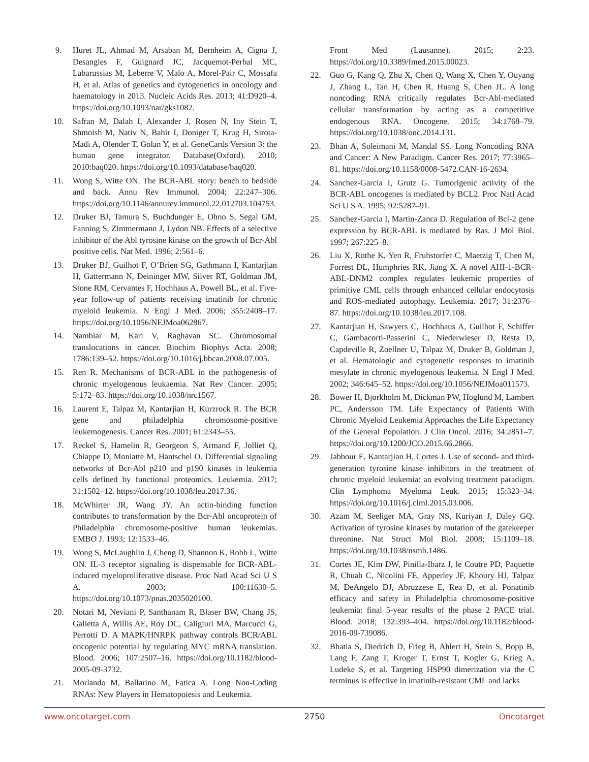9. Huret JL, Ahmad M, Arsaban M, Bernheim A, Cigna J, Desangles F, Guignard JC, Jacquemot-Perbal MC, Labarussias M, Leberre V, Malo A, Morel-Pair C, Mossafa H, et al. Atlas of genetics and cytogenetics in oncology and haematology in 2013. Nucleic Acids Res. 2013; 41:D920–4. https://doi.org/10.1093/nar/gks1082.
10. Safran M, Dalah I, Alexander J, Rosen N, Iny Stein T, Shmoish M, Nativ N, Bahir I, Doniger T, Krug H, Sirota-Madi A, Olender T, Golan Y, et al. GeneCards Version 3: the human gene integrator. Database(Oxford). 2010; 2010:baq020. https://doi.org/10.1093/database/baq020.
11. Wong S, Witte ON. The BCR-ABL story: bench to bedside and back. Annu Rev Immunol. 2004; 22:247–306. https://doi.org/10.1146/annurev.immunol.22.012703.104753.
12. Druker BJ, Tamura S, Buchdunger E, Ohno S, Segal GM, Fanning S, Zimmermann J, Lydon NB. Effects of a selective inhibitor of the Abl tyrosine kinase on the growth of Bcr-Abl positive cells. Nat Med. 1996; 2:561–6.
13. Druker BJ, Guilhot F, O’Brien SG, Gathmann I, Kantarjian H, Gattermann N, Deininger MW, Silver RT, Goldman JM, Stone RM, Cervantes F, Hochhaus A, Powell BL, et al. Five-year follow-up of patients receiving imatinib for chronic myeloid leukemia. N Engl J Med. 2006; 355:2408–17. https://doi.org/10.1056/NEJMoa062867.
14. Nambiar M, Kari V, Raghavan SC. Chromosomal translocations in cancer. Biochim Biophys Acta. 2008; 1786:139–52. https://doi.org/10.1016/j.bbcan.2008.07.005.
15. Ren R. Mechanisms of BCR-ABL in the pathogenesis of chronic myelogenous leukaemia. Nat Rev Cancer. 2005; 5:172–83. https://doi.org/10.1038/nrc1567.
16. Laurent E, Talpaz M, Kantarjian H, Kurzrock R. The BCR gene and philadelphia chromosome-positive leukemogenesis. Cancer Res. 2001; 61:2343–55.
17. Reckel S, Hamelin R, Georgeon S, Armand F, Jolliet Q, Chiappe D, Moniatte M, Hantschel O. Differential signaling networks of Bcr-Abl p210 and p190 kinases in leukemia cells defined by functional proteomics. Leukemia. 2017; 31:1502–12. https://doi.org/10.1038/leu.2017.36.
18. McWhirter JR, Wang JY. An actin-binding function contributes to transformation by the Bcr-Abl oncoprotein of Philadelphia chromosome-positive human leukemias. EMBO J. 1993; 12:1533–46.
19. Wong S, McLaughlin J, Cheng D, Shannon K, Robb L, Witte ON. IL-3 receptor signaling is dispensable for BCR-ABL-induced myeloproliferative disease. Proc Natl Acad Sci U S A. 2003; 100:11630–5. https://doi.org/10.1073/pnas.2035020100.
20. Notari M, Neviani P, Santhanam R, Blaser BW, Chang JS, Galietta A, Willis AE, Roy DC, Caligiuri MA, Marcucci G, Perrotti D. A MAPK/HNRPK pathway controls BCR/ABL oncogenic potential by regulating MYC mRNA translation. Blood. 2006; 107:2507–16. https://doi.org/10.1182/blood-2005-09-3732.
21. Morlando M, Ballarino M, Fatica A. Long Non-Coding RNAs: New Players in Hematopoiesis and Leukemia.
Front Med (Lausanne). 2015; 2:23. https://doi.org/10.3389/fmed.2015.00023.
22. Guo G, Kang Q, Zhu X, Chen Q, Wang X, Chen Y, Ouyang J, Zhang L, Tan H, Chen R, Huang S, Chen JL. A long noncoding RNA critically regulates Bcr-Abl-mediated cellular transformation by acting as a competitive endogenous RNA. Oncogene. 2015; 34:1768–79. https://doi.org/10.1038/onc.2014.131.
23. Bhan A, Soleimani M, Mandal SS. Long Noncoding RNA and Cancer: A New Paradigm. Cancer Res. 2017; 77:3965–81. https://doi.org/10.1158/0008-5472.CAN-16-2634.
24. Sanchez-Garcia I, Grutz G. Tumorigenic activity of the BCR-ABL oncogenes is mediated by BCL2. Proc Natl Acad Sci U S A. 1995; 92:5287–91.
25. Sanchez-Garcia I, Martin-Zanca D. Regulation of Bcl-2 gene expression by BCR-ABL is mediated by Ras. J Mol Biol. 1997; 267:225–8.
26. Liu X, Rothe K, Yen R, Fruhstorfer C, Maetzig T, Chen M, Forrest DL, Humphries RK, Jiang X. A novel AHI-1-BCR-ABL-DNM2 complex regulates leukemic properties of primitive CML cells through enhanced cellular endocytosis and ROS-mediated autophagy. Leukemia. 2017; 31:2376–87. https://doi.org/10.1038/leu.2017.108.
27. Kantarjian H, Sawyers C, Hochhaus A, Guilhot F, Schiffer C, Gambacorti-Passerini C, Niederwieser D, Resta D, Capdeville R, Zoellner U, Talpaz M, Druker B, Goldman J, et al. Hematologic and cytogenetic responses to imatinib mesylate in chronic myelogenous leukemia. N Engl J Med. 2002; 346:645–52. https://doi.org/10.1056/NEJMoa011573.
28. Bower H, Bjorkholm M, Dickman PW, Hoglund M, Lambert PC, Andersson TM. Life Expectancy of Patients With Chronic Myeloid Leukemia Approaches the Life Expectancy of the General Population. J Clin Oncol. 2016; 34:2851–7. https://doi.org/10.1200/JCO.2015.66.2866.
29. Jabbour E, Kantarjian H, Cortes J. Use of second- and third-generation tyrosine kinase inhibitors in the treatment of chronic myeloid leukemia: an evolving treatment paradigm. Clin Lymphoma Myeloma Leuk. 2015; 15:323–34. https://doi.org/10.1016/j.clml.2015.03.006.
30. Azam M, Seeliger MA, Gray NS, Kuriyan J, Daley GQ. Activation of tyrosine kinases by mutation of the gatekeeper threonine. Nat Struct Mol Biol. 2008; 15:1109–18. https://doi.org/10.1038/nsmb.1486.
31. Cortes JE, Kim DW, Pinilla-Ibarz J, le Coutre PD, Paquette R, Chuah C, Nicolini FE, Apperley JF, Khoury HJ, Talpaz M, DeAngelo DJ, Abruzzese E, Rea D, et al. Ponatinib efficacy and safety in Philadelphia chromosome-positive leukemia: final 5-year results of the phase 2 PACE trial. Blood. 2018; 132:393–404. https://doi.org/10.1182/blood-2016-09-739086.
32. Bhatia S, Diedrich D, Frieg B, Ahlert H, Stein S, Bopp B, Lang F, Zang T, Kroger T, Ernst T, Kogler G, Krieg A, Ludeke S, et al. Targeting HSP90 dimerization via the C terminus is effective in imatinib-resistant CML and lacks
www.oncotarget.com 2750 Oncotarget